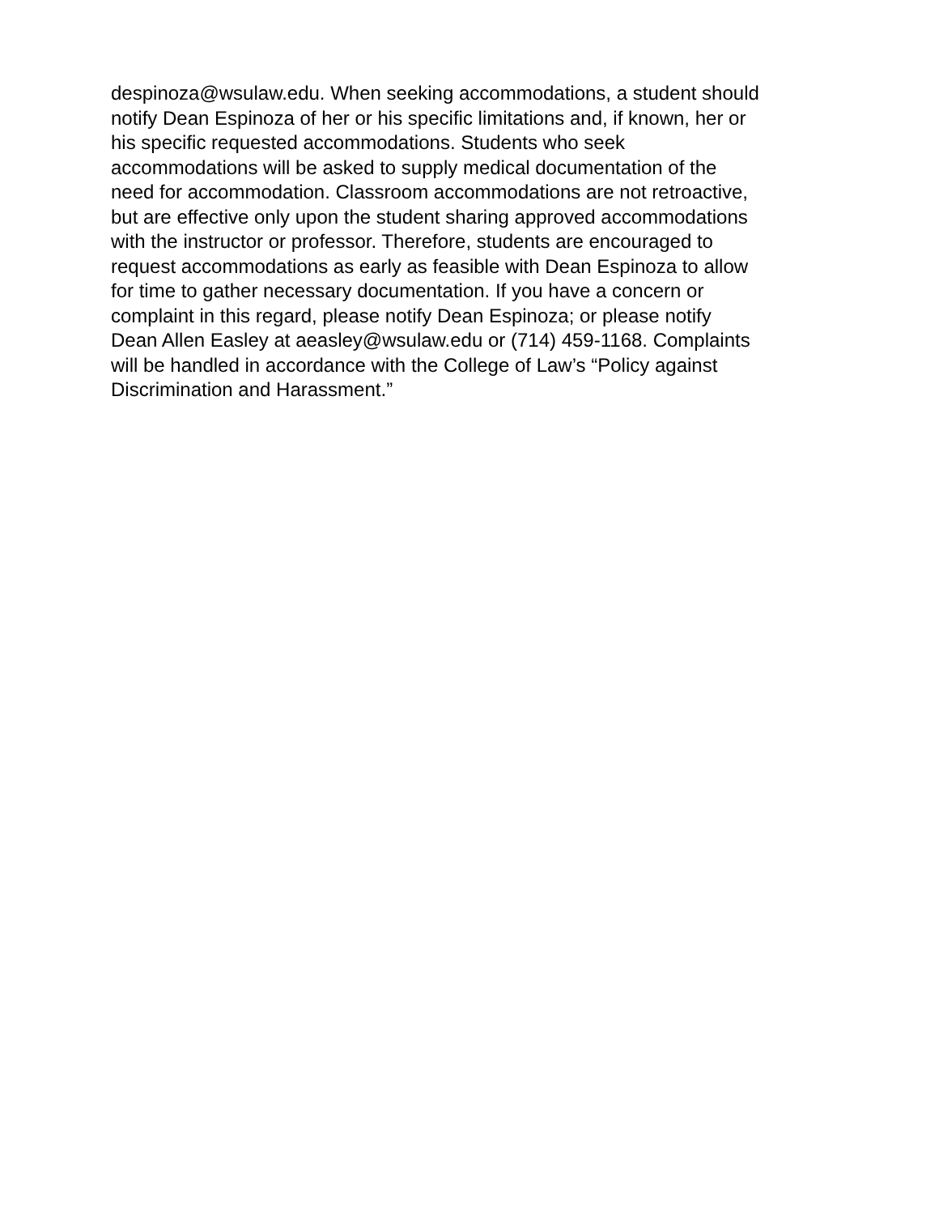despinoza@wsulaw.edu. When seeking accommodations, a student should
notify Dean Espinoza of her or his specific limitations and, if known, her or
his specific requested accommodations. Students who seek
accommodations will be asked to supply medical documentation of the
need for accommodation. Classroom accommodations are not retroactive,
but are effective only upon the student sharing approved accommodations
with the instructor or professor. Therefore, students are encouraged to
request accommodations as early as feasible with Dean Espinoza to allow
for time to gather necessary documentation. If you have a concern or
complaint in this regard, please notify Dean Espinoza; or please notify
Dean Allen Easley at aeasley@wsulaw.edu or (714) 459-1168. Complaints
will be handled in accordance with the College of Law’s “Policy against
Discrimination and Harassment.”